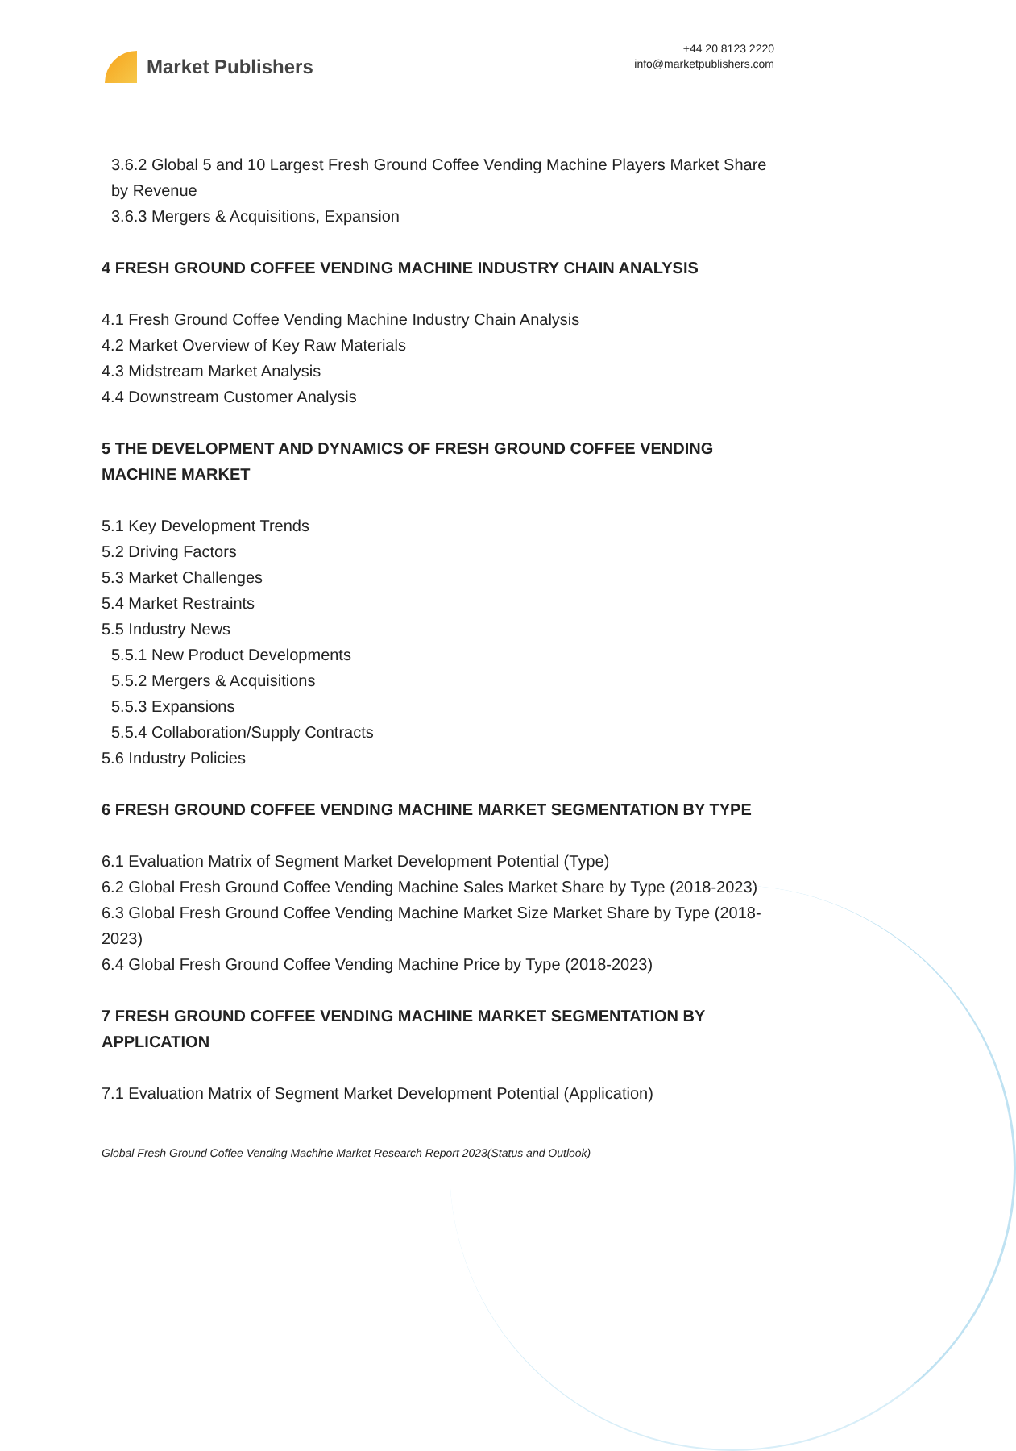Market Publishers
+44 20 8123 2220
info@marketpublishers.com
3.6.2 Global 5 and 10 Largest Fresh Ground Coffee Vending Machine Players Market Share by Revenue
3.6.3 Mergers & Acquisitions, Expansion
4 FRESH GROUND COFFEE VENDING MACHINE INDUSTRY CHAIN ANALYSIS
4.1 Fresh Ground Coffee Vending Machine Industry Chain Analysis
4.2 Market Overview of Key Raw Materials
4.3 Midstream Market Analysis
4.4 Downstream Customer Analysis
5 THE DEVELOPMENT AND DYNAMICS OF FRESH GROUND COFFEE VENDING MACHINE MARKET
5.1 Key Development Trends
5.2 Driving Factors
5.3 Market Challenges
5.4 Market Restraints
5.5 Industry News
5.5.1 New Product Developments
5.5.2 Mergers & Acquisitions
5.5.3 Expansions
5.5.4 Collaboration/Supply Contracts
5.6 Industry Policies
6 FRESH GROUND COFFEE VENDING MACHINE MARKET SEGMENTATION BY TYPE
6.1 Evaluation Matrix of Segment Market Development Potential (Type)
6.2 Global Fresh Ground Coffee Vending Machine Sales Market Share by Type (2018-2023)
6.3 Global Fresh Ground Coffee Vending Machine Market Size Market Share by Type (2018-2023)
6.4 Global Fresh Ground Coffee Vending Machine Price by Type (2018-2023)
7 FRESH GROUND COFFEE VENDING MACHINE MARKET SEGMENTATION BY APPLICATION
7.1 Evaluation Matrix of Segment Market Development Potential (Application)
Global Fresh Ground Coffee Vending Machine Market Research Report 2023(Status and Outlook)